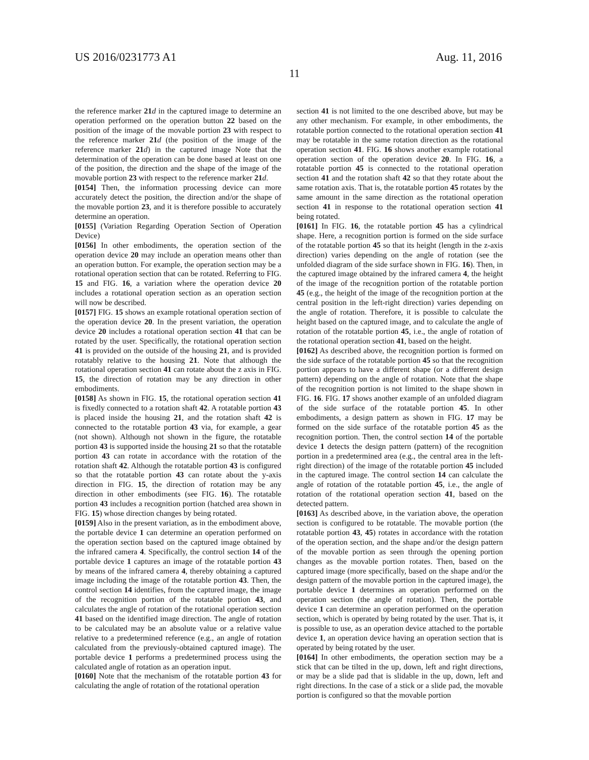US 2016/0231773 A1 Aug. 11, 2016
11
the reference marker 21 d in the captured image to determine an operation performed on the operation button 22 based on the position of the image of the movable portion 23 with respect to the reference marker 21 d (the position of the image of the reference marker 21 d) in the captured image Note that the determination of the operation can be done based at least on one of the position, the direction and the shape of the image of the movable portion 23 with respect to the reference marker 21 d.
[0154] Then, the information processing device can more accurately detect the position, the direction and/or the shape of the movable portion 23, and it is therefore possible to accurately determine an operation.
[0155] (Variation Regarding Operation Section of Operation Device)
[0156] In other embodiments, the operation section of the operation device 20 may include an operation means other than an operation button. For example, the operation section may be a rotational operation section that can be rotated. Referring to FIG. 15 and FIG. 16, a variation where the operation device 20 includes a rotational operation section as an operation section will now be described.
[0157] FIG. 15 shows an example rotational operation section of the operation device 20. In the present variation, the operation device 20 includes a rotational operation section 41 that can be rotated by the user. Specifically, the rotational operation section 41 is provided on the outside of the housing 21, and is provided rotatably relative to the housing 21. Note that although the rotational operation section 41 can rotate about the z axis in FIG. 15, the direction of rotation may be any direction in other embodiments.
[0158] As shown in FIG. 15, the rotational operation section 41 is fixedly connected to a rotation shaft 42. A rotatable portion 43 is placed inside the housing 21, and the rotation shaft 42 is connected to the rotatable portion 43 via, for example, a gear (not shown). Although not shown in the figure, the rotatable portion 43 is supported inside the housing 21 so that the rotatable portion 43 can rotate in accordance with the rotation of the rotation shaft 42. Although the rotatable portion 43 is configured so that the rotatable portion 43 can rotate about the y-axis direction in FIG. 15, the direction of rotation may be any direction in other embodiments (see FIG. 16). The rotatable portion 43 includes a recognition portion (hatched area shown in FIG. 15) whose direction changes by being rotated.
[0159] Also in the present variation, as in the embodiment above, the portable device 1 can determine an operation performed on the operation section based on the captured image obtained by the infrared camera 4. Specifically, the control section 14 of the portable device 1 captures an image of the rotatable portion 43 by means of the infrared camera 4, thereby obtaining a captured image including the image of the rotatable portion 43. Then, the control section 14 identifies, from the captured image, the image of the recognition portion of the rotatable portion 43, and calculates the angle of rotation of the rotational operation section 41 based on the identified image direction. The angle of rotation to be calculated may be an absolute value or a relative value relative to a predetermined reference (e.g., an angle of rotation calculated from the previously-obtained captured image). The portable device 1 performs a predetermined process using the calculated angle of rotation as an operation input.
[0160] Note that the mechanism of the rotatable portion 43 for calculating the angle of rotation of the rotational operation
section 41 is not limited to the one described above, but may be any other mechanism. For example, in other embodiments, the rotatable portion connected to the rotational operation section 41 may be rotatable in the same rotation direction as the rotational operation section 41. FIG. 16 shows another example rotational operation section of the operation device 20. In FIG. 16, a rotatable portion 45 is connected to the rotational operation section 41 and the rotation shaft 42 so that they rotate about the same rotation axis. That is, the rotatable portion 45 rotates by the same amount in the same direction as the rotational operation section 41 in response to the rotational operation section 41 being rotated.
[0161] In FIG. 16, the rotatable portion 45 has a cylindrical shape. Here, a recognition portion is formed on the side surface of the rotatable portion 45 so that its height (length in the z-axis direction) varies depending on the angle of rotation (see the unfolded diagram of the side surface shown in FIG. 16). Then, in the captured image obtained by the infrared camera 4, the height of the image of the recognition portion of the rotatable portion 45 (e.g., the height of the image of the recognition portion at the central position in the left-right direction) varies depending on the angle of rotation. Therefore, it is possible to calculate the height based on the captured image, and to calculate the angle of rotation of the rotatable portion 45, i.e., the angle of rotation of the rotational operation section 41, based on the height.
[0162] As described above, the recognition portion is formed on the side surface of the rotatable portion 45 so that the recognition portion appears to have a different shape (or a different design pattern) depending on the angle of rotation. Note that the shape of the recognition portion is not limited to the shape shown in FIG. 16. FIG. 17 shows another example of an unfolded diagram of the side surface of the rotatable portion 45. In other embodiments, a design pattern as shown in FIG. 17 may be formed on the side surface of the rotatable portion 45 as the recognition portion. Then, the control section 14 of the portable device 1 detects the design pattern (pattern) of the recognition portion in a predetermined area (e.g., the central area in the left-right direction) of the image of the rotatable portion 45 included in the captured image. The control section 14 can calculate the angle of rotation of the rotatable portion 45, i.e., the angle of rotation of the rotational operation section 41, based on the detected pattern.
[0163] As described above, in the variation above, the operation section is configured to be rotatable. The movable portion (the rotatable portion 43, 45) rotates in accordance with the rotation of the operation section, and the shape and/or the design pattern of the movable portion as seen through the opening portion changes as the movable portion rotates. Then, based on the captured image (more specifically, based on the shape and/or the design pattern of the movable portion in the captured image), the portable device 1 determines an operation performed on the operation section (the angle of rotation). Then, the portable device 1 can determine an operation performed on the operation section, which is operated by being rotated by the user. That is, it is possible to use, as an operation device attached to the portable device 1, an operation device having an operation section that is operated by being rotated by the user.
[0164] In other embodiments, the operation section may be a stick that can be tilted in the up, down, left and right directions, or may be a slide pad that is slidable in the up, down, left and right directions. In the case of a stick or a slide pad, the movable portion is configured so that the movable portion